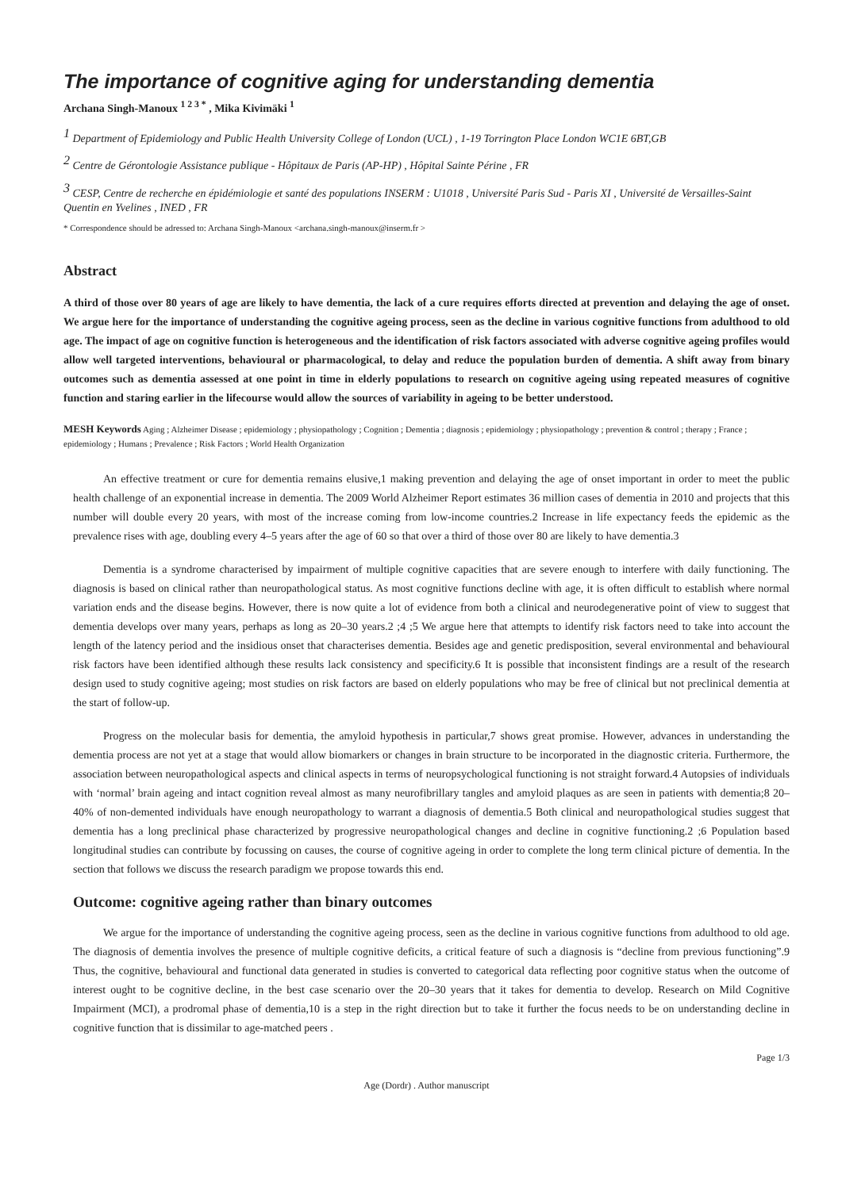The importance of cognitive aging for understanding dementia
Archana Singh-Manoux <sup>1 2 3 *</sup> , Mika Kivimäki <sup>1</sup>
<sup>1</sup> Department of Epidemiology and Public Health University College of London (UCL) , 1-19 Torrington Place London WC1E 6BT,GB
<sup>2</sup> Centre de Gérontologie Assistance publique - Hôpitaux de Paris (AP-HP) , Hôpital Sainte Périne , FR
<sup>3</sup> CESP, Centre de recherche en épidémiologie et santé des populations INSERM : U1018 , Université Paris Sud - Paris XI , Université de Versailles-Saint Quentin en Yvelines , INED , FR
* Correspondence should be adressed to: Archana Singh-Manoux <archana.singh-manoux@inserm.fr >
Abstract
A third of those over 80 years of age are likely to have dementia, the lack of a cure requires efforts directed at prevention and delaying the age of onset. We argue here for the importance of understanding the cognitive ageing process, seen as the decline in various cognitive functions from adulthood to old age. The impact of age on cognitive function is heterogeneous and the identification of risk factors associated with adverse cognitive ageing profiles would allow well targeted interventions, behavioural or pharmacological, to delay and reduce the population burden of dementia. A shift away from binary outcomes such as dementia assessed at one point in time in elderly populations to research on cognitive ageing using repeated measures of cognitive function and staring earlier in the lifecourse would allow the sources of variability in ageing to be better understood.
MESH Keywords Aging ; Alzheimer Disease ; epidemiology ; physiopathology ; Cognition ; Dementia ; diagnosis ; epidemiology ; physiopathology ; prevention & control ; therapy ; France ; epidemiology ; Humans ; Prevalence ; Risk Factors ; World Health Organization
An effective treatment or cure for dementia remains elusive,1 making prevention and delaying the age of onset important in order to meet the public health challenge of an exponential increase in dementia. The 2009 World Alzheimer Report estimates 36 million cases of dementia in 2010 and projects that this number will double every 20 years, with most of the increase coming from low-income countries.2 Increase in life expectancy feeds the epidemic as the prevalence rises with age, doubling every 4–5 years after the age of 60 so that over a third of those over 80 are likely to have dementia.3
Dementia is a syndrome characterised by impairment of multiple cognitive capacities that are severe enough to interfere with daily functioning. The diagnosis is based on clinical rather than neuropathological status. As most cognitive functions decline with age, it is often difficult to establish where normal variation ends and the disease begins. However, there is now quite a lot of evidence from both a clinical and neurodegenerative point of view to suggest that dementia develops over many years, perhaps as long as 20–30 years.2 ;4 ;5 We argue here that attempts to identify risk factors need to take into account the length of the latency period and the insidious onset that characterises dementia. Besides age and genetic predisposition, several environmental and behavioural risk factors have been identified although these results lack consistency and specificity.6 It is possible that inconsistent findings are a result of the research design used to study cognitive ageing; most studies on risk factors are based on elderly populations who may be free of clinical but not preclinical dementia at the start of follow-up.
Progress on the molecular basis for dementia, the amyloid hypothesis in particular,7 shows great promise. However, advances in understanding the dementia process are not yet at a stage that would allow biomarkers or changes in brain structure to be incorporated in the diagnostic criteria. Furthermore, the association between neuropathological aspects and clinical aspects in terms of neuropsychological functioning is not straight forward.4 Autopsies of individuals with ‘normal’ brain ageing and intact cognition reveal almost as many neurofibrillary tangles and amyloid plaques as are seen in patients with dementia;8 20–40% of non-demented individuals have enough neuropathology to warrant a diagnosis of dementia.5 Both clinical and neuropathological studies suggest that dementia has a long preclinical phase characterized by progressive neuropathological changes and decline in cognitive functioning.2 ;6 Population based longitudinal studies can contribute by focussing on causes, the course of cognitive ageing in order to complete the long term clinical picture of dementia. In the section that follows we discuss the research paradigm we propose towards this end.
Outcome: cognitive ageing rather than binary outcomes
We argue for the importance of understanding the cognitive ageing process, seen as the decline in various cognitive functions from adulthood to old age. The diagnosis of dementia involves the presence of multiple cognitive deficits, a critical feature of such a diagnosis is “decline from previous functioning”.9 Thus, the cognitive, behavioural and functional data generated in studies is converted to categorical data reflecting poor cognitive status when the outcome of interest ought to be cognitive decline, in the best case scenario over the 20–30 years that it takes for dementia to develop. Research on Mild Cognitive Impairment (MCI), a prodromal phase of dementia,10 is a step in the right direction but to take it further the focus needs to be on understanding decline in cognitive function that is dissimilar to age-matched peers .
Page 1/3
Age (Dordr) . Author manuscript